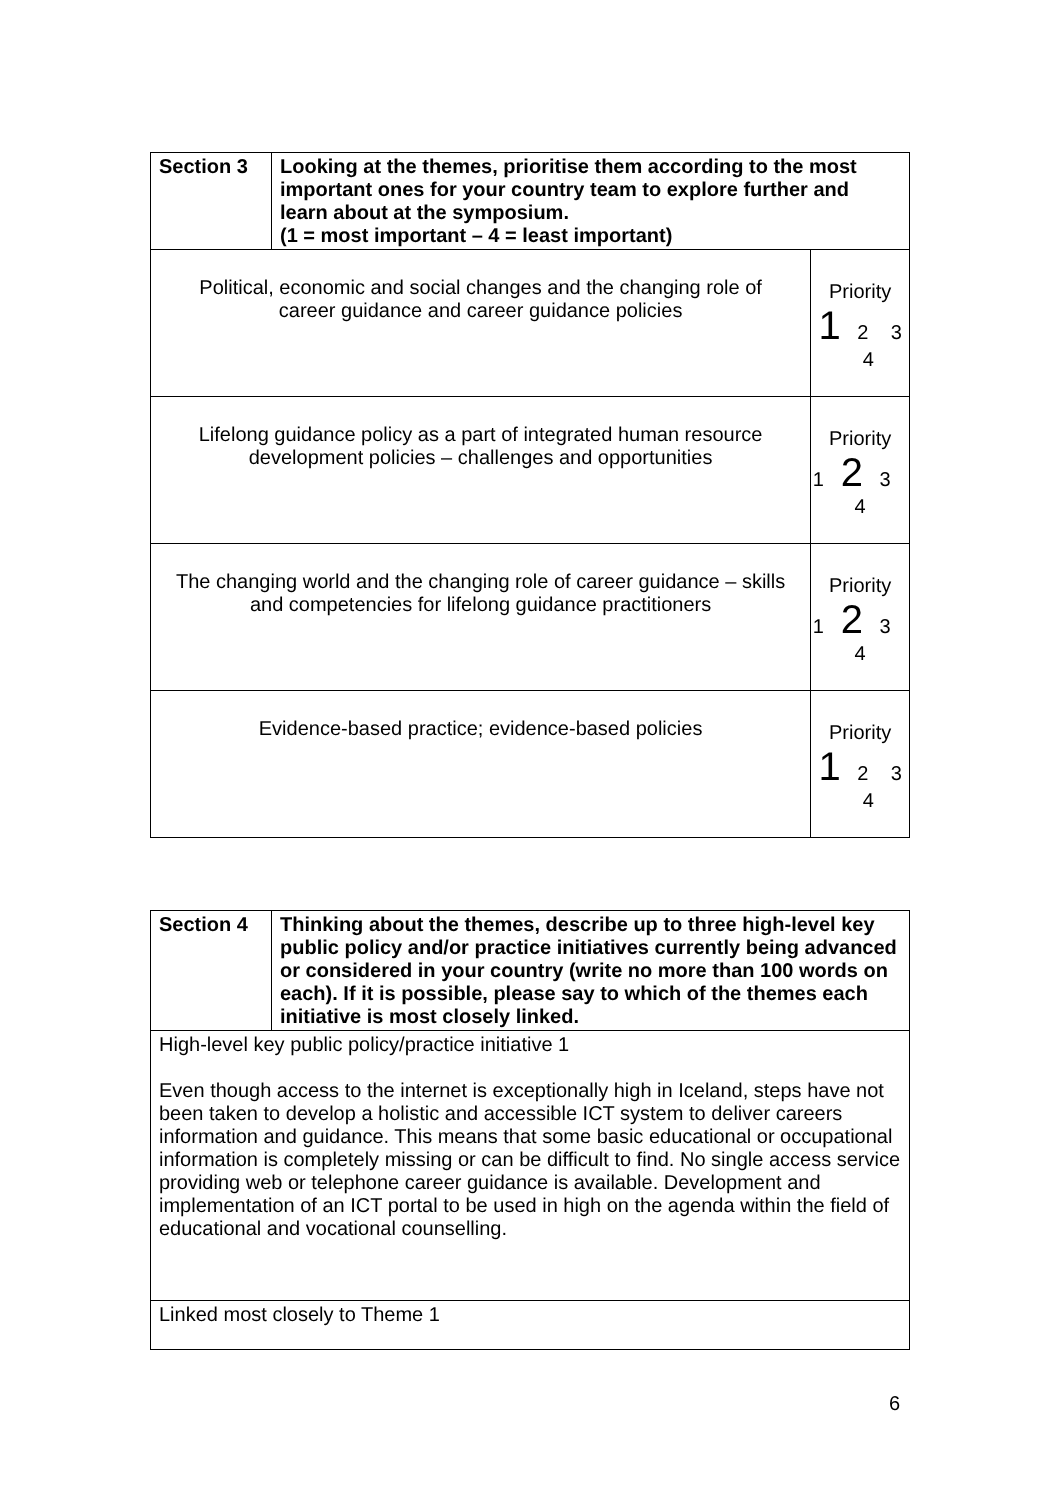| Section 3 | Looking at the themes, prioritise them according to the most important ones for your country team to explore further and learn about at the symposium. (1 = most important – 4 = least important) | |
| Political, economic and social changes and the changing role of career guidance and career guidance policies | | Priority 1 2 3 4 |
| Lifelong guidance policy as a part of integrated human resource development policies – challenges and opportunities | | Priority 1 2 3 4 |
| The changing world and the changing role of career guidance – skills and competencies for lifelong guidance practitioners | | Priority 1 2 3 4 |
| Evidence-based practice; evidence-based policies | | Priority 1 2 3 4 |
| Section 4 | Thinking about the themes, describe up to three high-level key public policy and/or practice initiatives currently being advanced or considered in your country (write no more than 100 words on each). If it is possible, please say to which of the themes each initiative is most closely linked. |
| High-level key public policy/practice initiative 1 Even though access to the internet is exceptionally high in Iceland, steps have not been taken to develop a holistic and accessible ICT system to deliver careers information and guidance. This means that some basic educational or occupational information is completely missing or can be difficult to find. No single access service providing web or telephone career guidance is available. Development and implementation of an ICT portal to be used in high on the agenda within the field of educational and vocational counselling. | |
| Linked most closely to Theme 1 | |
6